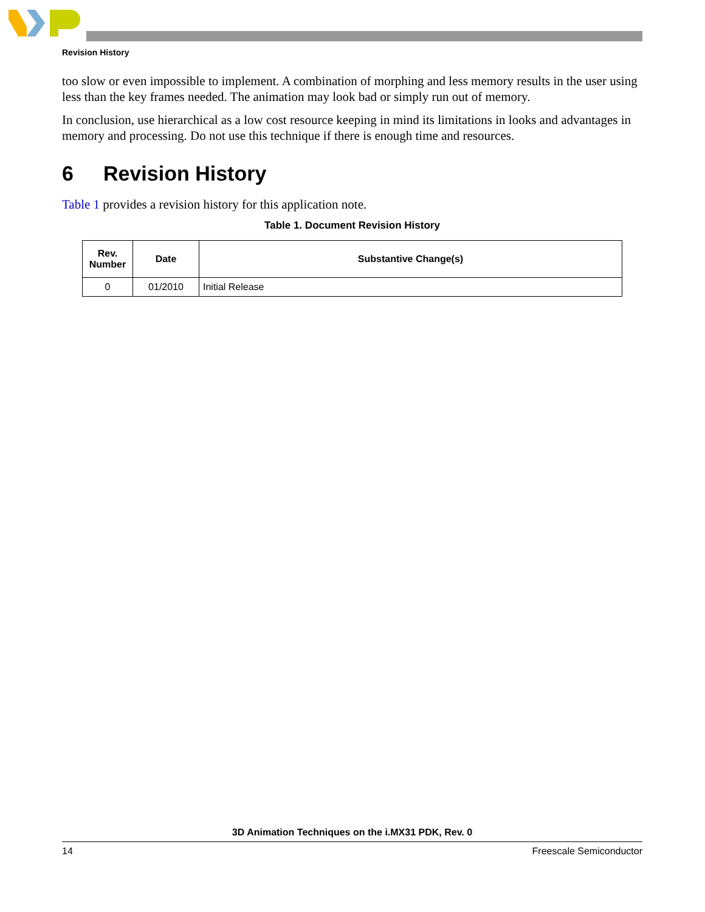Revision History
too slow or even impossible to implement. A combination of morphing and less memory results in the user using less than the key frames needed. The animation may look bad or simply run out of memory.
In conclusion, use hierarchical as a low cost resource keeping in mind its limitations in looks and advantages in memory and processing. Do not use this technique if there is enough time and resources.
6 Revision History
Table 1 provides a revision history for this application note.
Table 1. Document Revision History
| Rev. Number | Date | Substantive Change(s) |
| --- | --- | --- |
| 0 | 01/2010 | Initial Release |
3D Animation Techniques on the i.MX31 PDK, Rev. 0
14 Freescale Semiconductor